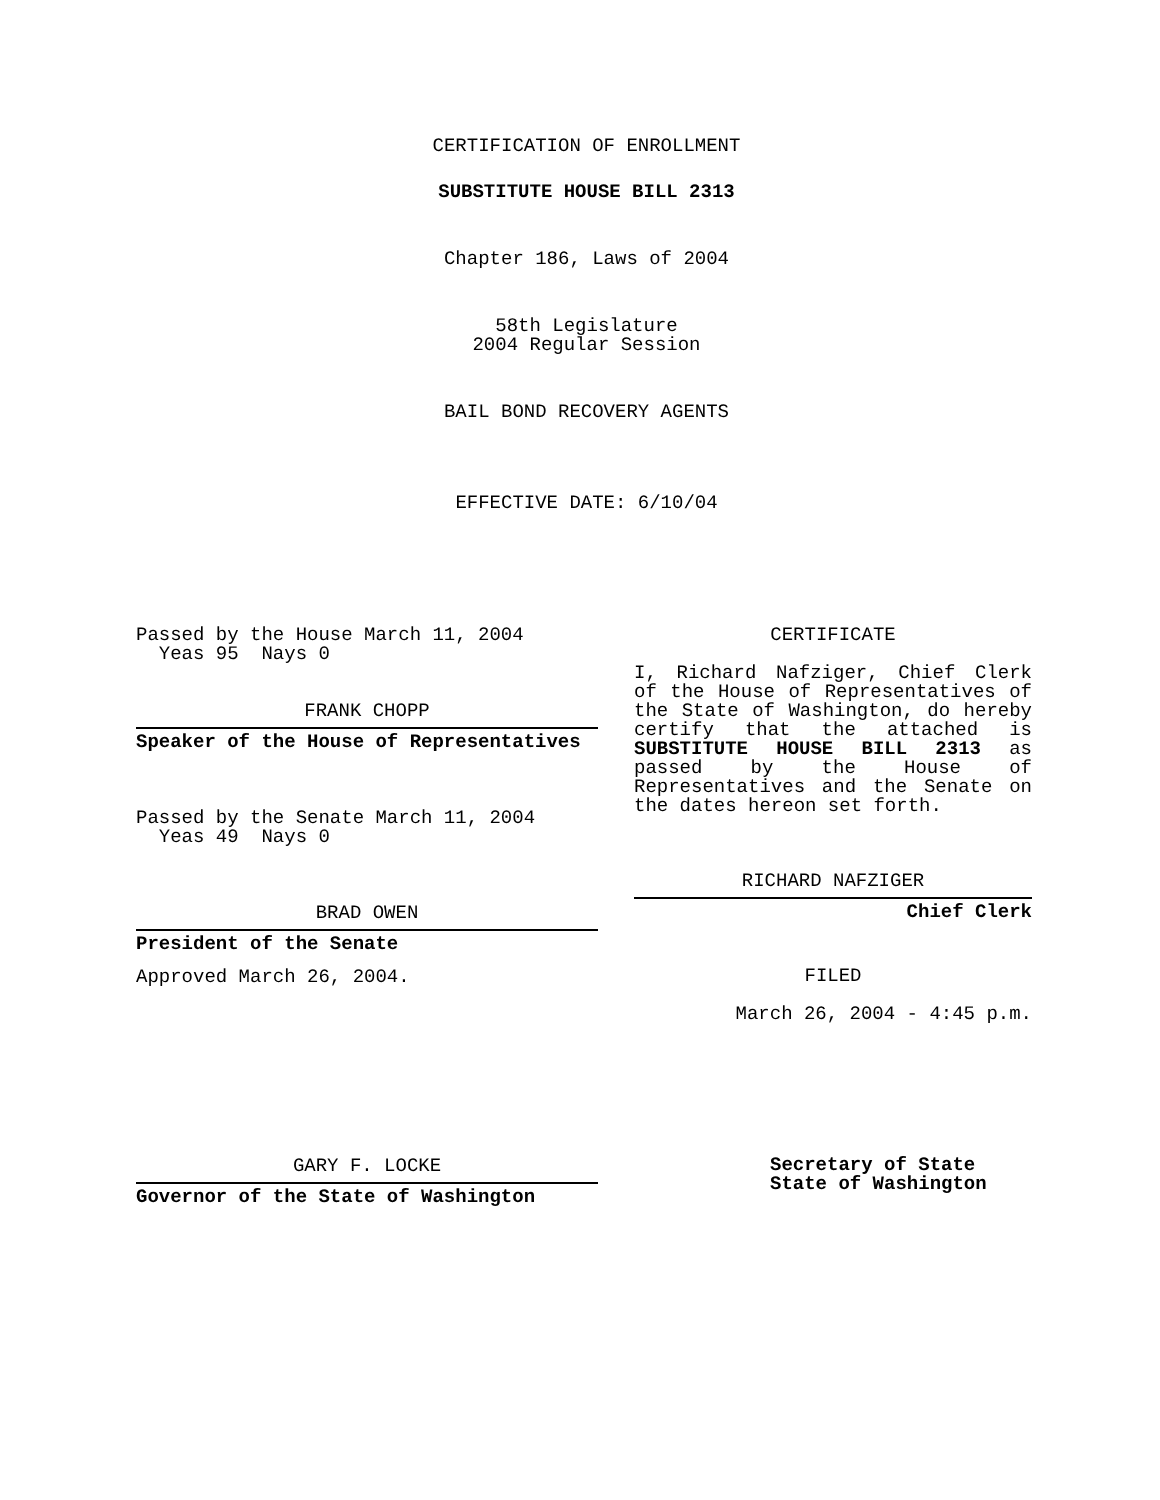CERTIFICATION OF ENROLLMENT
SUBSTITUTE HOUSE BILL 2313
Chapter 186, Laws of 2004
58th Legislature
2004 Regular Session
BAIL BOND RECOVERY AGENTS
EFFECTIVE DATE: 6/10/04
Passed by the House March 11, 2004
Yeas 95 Nays 0
FRANK CHOPP
Speaker of the House of Representatives
Passed by the Senate March 11, 2004
Yeas 49 Nays 0
BRAD OWEN
President of the Senate
Approved March 26, 2004.
GARY F. LOCKE
Governor of the State of Washington
CERTIFICATE
I, Richard Nafziger, Chief Clerk of the House of Representatives of the State of Washington, do hereby certify that the attached is SUBSTITUTE HOUSE BILL 2313 as passed by the House of Representatives and the Senate on the dates hereon set forth.
RICHARD NAFZIGER
Chief Clerk
FILED
March 26, 2004 - 4:45 p.m.
Secretary of State
State of Washington